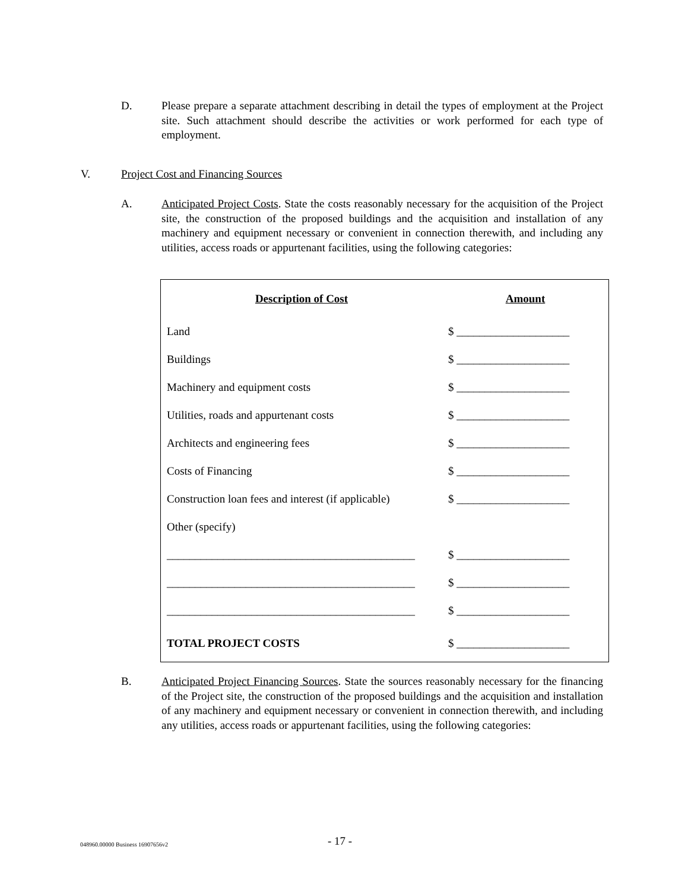D. Please prepare a separate attachment describing in detail the types of employment at the Project site. Such attachment should describe the activities or work performed for each type of employment.
V. Project Cost and Financing Sources
A. Anticipated Project Costs. State the costs reasonably necessary for the acquisition of the Project site, the construction of the proposed buildings and the acquisition and installation of any machinery and equipment necessary or convenient in connection therewith, and including any utilities, access roads or appurtenant facilities, using the following categories:
| Description of Cost | Amount |
| --- | --- |
| Land | $ ____________________ |
| Buildings | $ ____________________ |
| Machinery and equipment costs | $ ____________________ |
| Utilities, roads and appurtenant costs | $ ____________________ |
| Architects and engineering fees | $ ____________________ |
| Costs of Financing | $ ____________________ |
| Construction loan fees and interest (if applicable) | $ ____________________ |
| Other (specify) | |
| ____________________________________________ | $ ____________________ |
| ____________________________________________ | $ ____________________ |
| ____________________________________________ | $ ____________________ |
| TOTAL PROJECT COSTS | $ ____________________ |
B. Anticipated Project Financing Sources. State the sources reasonably necessary for the financing of the Project site, the construction of the proposed buildings and the acquisition and installation of any machinery and equipment necessary or convenient in connection therewith, and including any utilities, access roads or appurtenant facilities, using the following categories:
048960.00000 Business 16907656v2
- 17 -